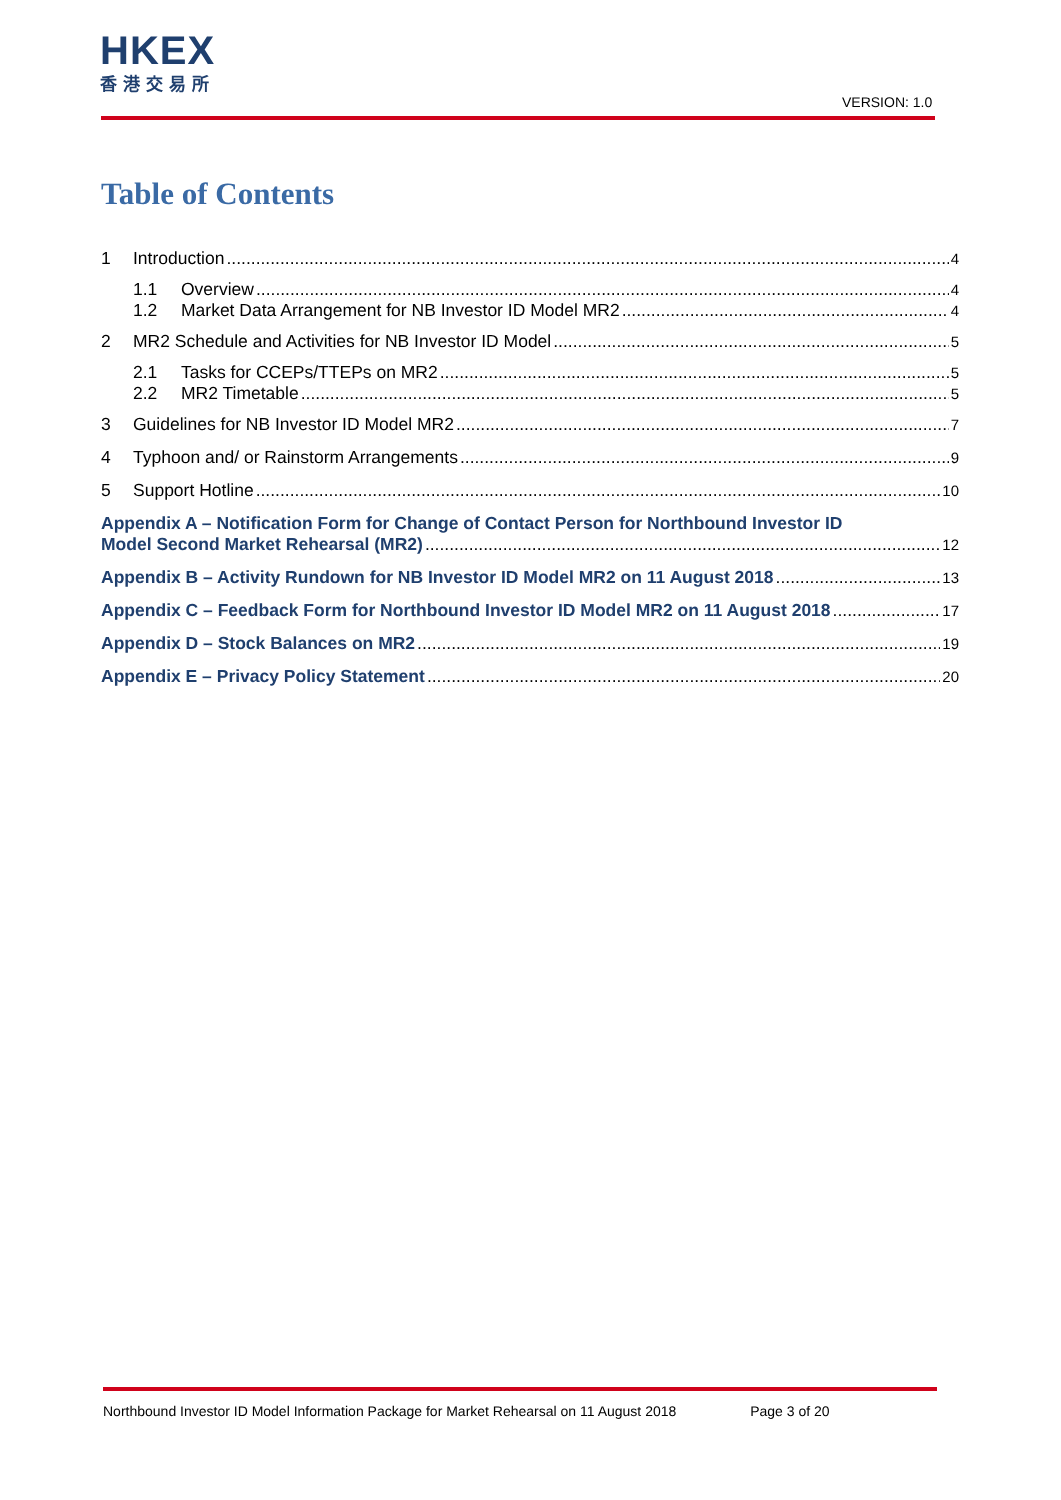HKEX
香港交易所
VERSION: 1.0
Table of Contents
1 Introduction 4
1.1 Overview 4
1.2 Market Data Arrangement for NB Investor ID Model MR2 4
2 MR2 Schedule and Activities for NB Investor ID Model 5
2.1 Tasks for CCEPs/TTEPs on MR2 5
2.2 MR2 Timetable 5
3 Guidelines for NB Investor ID Model MR2 7
4 Typhoon and/ or Rainstorm Arrangements 9
5 Support Hotline 10
Appendix A – Notification Form for Change of Contact Person for Northbound Investor ID
Model Second Market Rehearsal (MR2) 12
Appendix B – Activity Rundown for NB Investor ID Model MR2 on 11 August 2018 13
Appendix C – Feedback Form for Northbound Investor ID Model MR2 on 11 August 2018 17
Appendix D – Stock Balances on MR2 19
Appendix E – Privacy Policy Statement 20
Northbound Investor ID Model Information Package for Market Rehearsal on 11 August 2018 Page 3 of 20